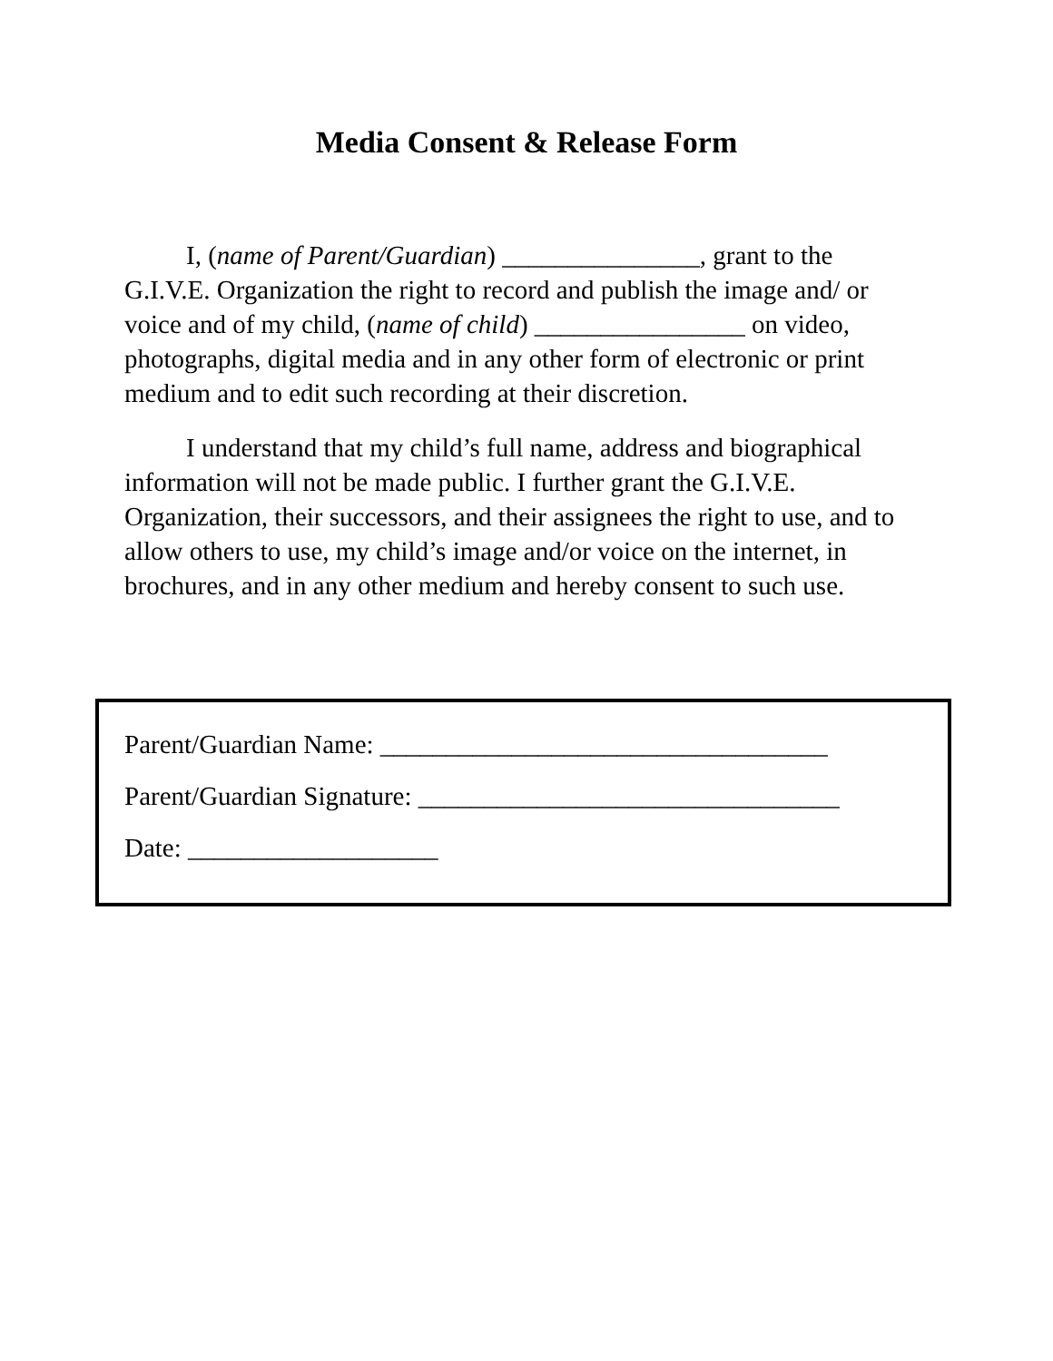Media Consent & Release Form
I, (name of Parent/Guardian) _______________, grant to the G.I.V.E. Organization the right to record and publish the image and/ or voice and of my child, (name of child) ________________ on video, photographs, digital media and in any other form of electronic or print medium and to edit such recording at their discretion.
I understand that my child’s full name, address and biographical information will not be made public. I further grant the G.I.V.E. Organization, their successors, and their assignees the right to use, and to allow others to use, my child’s image and/or voice on the internet, in brochures, and in any other medium and hereby consent to such use.
Parent/Guardian Name: __________________________________
Parent/Guardian Signature: ________________________________
Date: ___________________